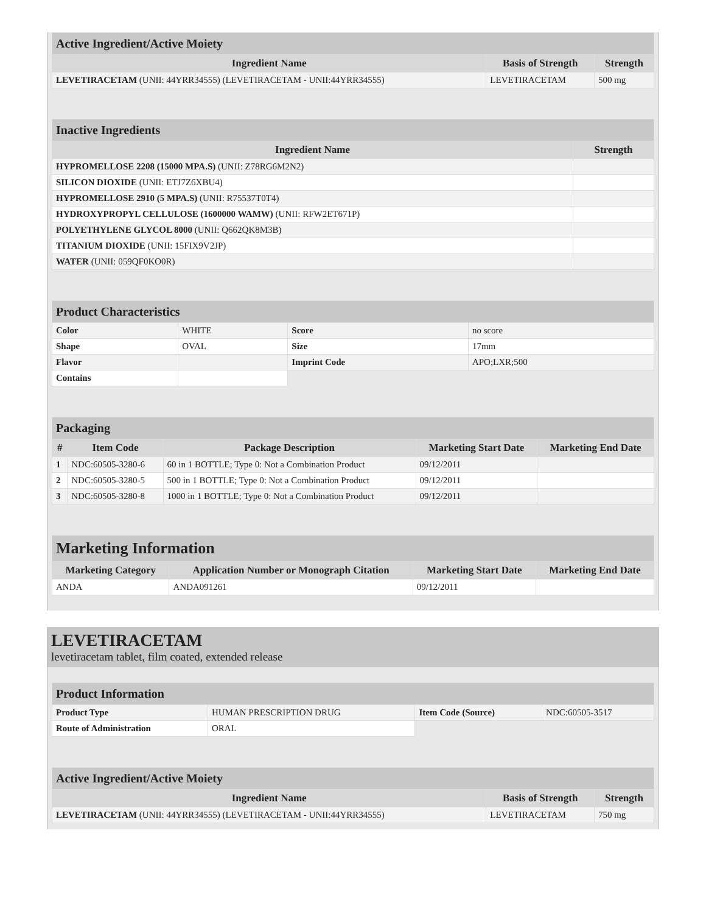| Active Ingredient/Active Moiety | | |
| Ingredient Name | Basis of Strength | Strength |
| LEVETIRACETAM (UNII: 44YRR34555) (LEVETIRACETAM - UNII:44YRR34555) | LEVETIRACETAM | 500 mg |
| Inactive Ingredients | |
| Ingredient Name | Strength |
| HYPROMELLOSE 2208 (15000 MPA.S) (UNII: Z78RG6M2N2) | |
| SILICON DIOXIDE (UNII: ETJ7Z6XBU4) | |
| HYPROMELLOSE 2910 (5 MPA.S) (UNII: R75537T0T4) | |
| HYDROXYPROPYL CELLULOSE (1600000 WAMW) (UNII: RFW2ET671P) | |
| POLYETHYLENE GLYCOL 8000 (UNII: Q662QK8M3B) | |
| TITANIUM DIOXIDE (UNII: 15FIX9V2JP) | |
| WATER (UNII: 059QF0KO0R) | |
| Product Characteristics | | | |
| Color | WHITE | Score | no score |
| Shape | OVAL | Size | 17mm |
| Flavor | | Imprint Code | APO;LXR;500 |
| Contains | | | |
| Packaging | | | | |
| # | Item Code | Package Description | Marketing Start Date | Marketing End Date |
| 1 | NDC:60505-3280-6 | 60 in 1 BOTTLE; Type 0: Not a Combination Product | 09/12/2011 | |
| 2 | NDC:60505-3280-5 | 500 in 1 BOTTLE; Type 0: Not a Combination Product | 09/12/2011 | |
| 3 | NDC:60505-3280-8 | 1000 in 1 BOTTLE; Type 0: Not a Combination Product | 09/12/2011 | |
| Marketing Information | | | |
| Marketing Category | Application Number or Monograph Citation | Marketing Start Date | Marketing End Date |
| ANDA | ANDA091261 | 09/12/2011 | |
LEVETIRACETAM
levetiracetam tablet, film coated, extended release
| Product Information | | | |
| Product Type | HUMAN PRESCRIPTION DRUG | Item Code (Source) | NDC:60505-3517 |
| Route of Administration | ORAL | | |
| Active Ingredient/Active Moiety | | |
| Ingredient Name | Basis of Strength | Strength |
| LEVETIRACETAM (UNII: 44YRR34555) (LEVETIRACETAM - UNII:44YRR34555) | LEVETIRACETAM | 750 mg |